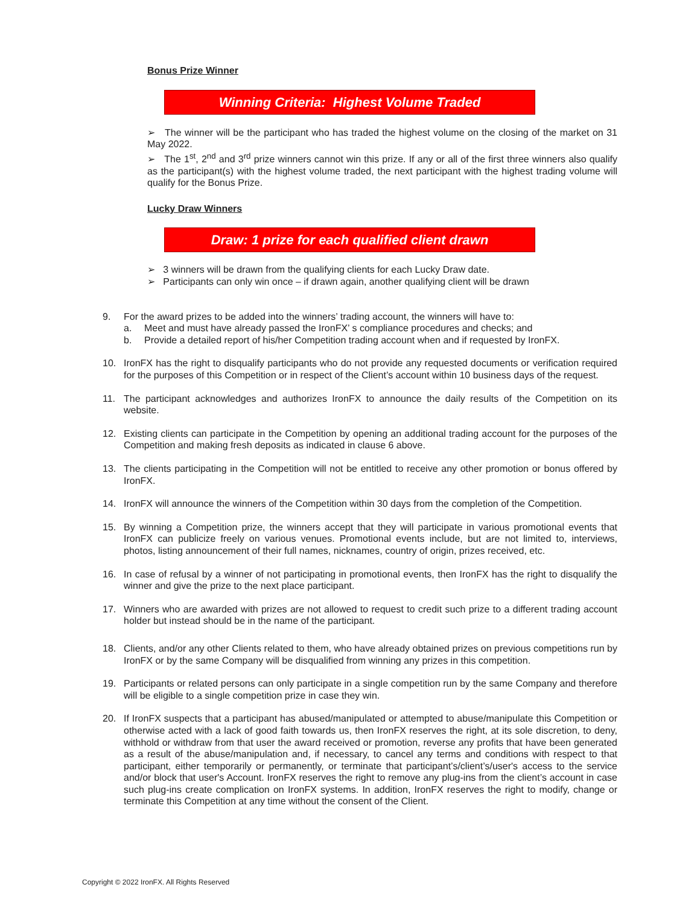Bonus Prize Winner
Winning Criteria: Highest Volume Traded
➢ The winner will be the participant who has traded the highest volume on the closing of the market on 31 May 2022.
➢ The 1<sup>st</sup>, 2<sup>nd</sup> and 3<sup>rd</sup> prize winners cannot win this prize. If any or all of the first three winners also qualify as the participant(s) with the highest volume traded, the next participant with the highest trading volume will qualify for the Bonus Prize.
Lucky Draw Winners
Draw: 1 prize for each qualified client drawn
➢ 3 winners will be drawn from the qualifying clients for each Lucky Draw date.
➢ Participants can only win once – if drawn again, another qualifying client will be drawn
9. For the award prizes to be added into the winners’ trading account, the winners will have to:
a. Meet and must have already passed the IronFX’ s compliance procedures and checks; and
b. Provide a detailed report of his/her Competition trading account when and if requested by IronFX.
10. IronFX has the right to disqualify participants who do not provide any requested documents or verification required for the purposes of this Competition or in respect of the Client’s account within 10 business days of the request.
11. The participant acknowledges and authorizes IronFX to announce the daily results of the Competition on its website.
12. Existing clients can participate in the Competition by opening an additional trading account for the purposes of the Competition and making fresh deposits as indicated in clause 6 above.
13. The clients participating in the Competition will not be entitled to receive any other promotion or bonus offered by IronFX.
14. IronFX will announce the winners of the Competition within 30 days from the completion of the Competition.
15. By winning a Competition prize, the winners accept that they will participate in various promotional events that IronFX can publicize freely on various venues. Promotional events include, but are not limited to, interviews, photos, listing announcement of their full names, nicknames, country of origin, prizes received, etc.
16. In case of refusal by a winner of not participating in promotional events, then IronFX has the right to disqualify the winner and give the prize to the next place participant.
17. Winners who are awarded with prizes are not allowed to request to credit such prize to a different trading account holder but instead should be in the name of the participant.
18. Clients, and/or any other Clients related to them, who have already obtained prizes on previous competitions run by IronFX or by the same Company will be disqualified from winning any prizes in this competition.
19. Participants or related persons can only participate in a single competition run by the same Company and therefore will be eligible to a single competition prize in case they win.
20. If IronFX suspects that a participant has abused/manipulated or attempted to abuse/manipulate this Competition or otherwise acted with a lack of good faith towards us, then IronFX reserves the right, at its sole discretion, to deny, withhold or withdraw from that user the award received or promotion, reverse any profits that have been generated as a result of the abuse/manipulation and, if necessary, to cancel any terms and conditions with respect to that participant, either temporarily or permanently, or terminate that participant’s/client’s/user's access to the service and/or block that user's Account. IronFX reserves the right to remove any plug-ins from the client’s account in case such plug-ins create complication on IronFX systems. In addition, IronFX reserves the right to modify, change or terminate this Competition at any time without the consent of the Client.
Copyright © 2022 IronFX. All Rights Reserved